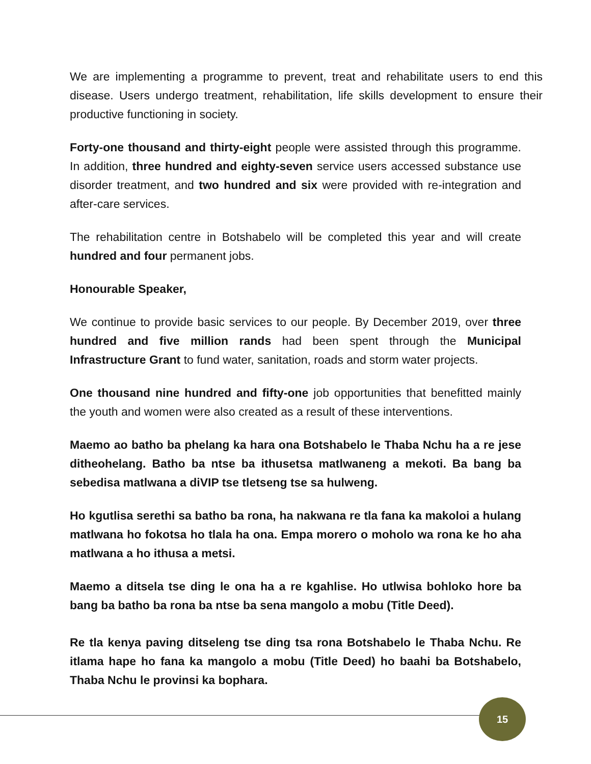We are implementing a programme to prevent, treat and rehabilitate users to end this disease. Users undergo treatment, rehabilitation, life skills development to ensure their productive functioning in society.
Forty-one thousand and thirty-eight people were assisted through this programme. In addition, three hundred and eighty-seven service users accessed substance use disorder treatment, and two hundred and six were provided with re-integration and after-care services.
The rehabilitation centre in Botshabelo will be completed this year and will create hundred and four permanent jobs.
Honourable Speaker,
We continue to provide basic services to our people. By December 2019, over three hundred and five million rands had been spent through the Municipal Infrastructure Grant to fund water, sanitation, roads and storm water projects.
One thousand nine hundred and fifty-one job opportunities that benefitted mainly the youth and women were also created as a result of these interventions.
Maemo ao batho ba phelang ka hara ona Botshabelo le Thaba Nchu ha a re jese ditheohelang. Batho ba ntse ba ithusetsa matlwaneng a mekoti. Ba bang ba sebedisa matlwana a diVIP tse tletseng tse sa hulweng.
Ho kgutlisa serethi sa batho ba rona, ha nakwana re tla fana ka makoloi a hulang matlwana ho fokotsa ho tlala ha ona. Empa morero o moholo wa rona ke ho aha matlwana a ho ithusa a metsi.
Maemo a ditsela tse ding le ona ha a re kgahlise. Ho utlwisa bohloko hore ba bang ba batho ba rona ba ntse ba sena mangolo a mobu (Title Deed).
Re tla kenya paving ditseleng tse ding tsa rona Botshabelo le Thaba Nchu. Re itlama hape ho fana ka mangolo a mobu (Title Deed) ho baahi ba Botshabelo, Thaba Nchu le provinsi ka bophara.
15